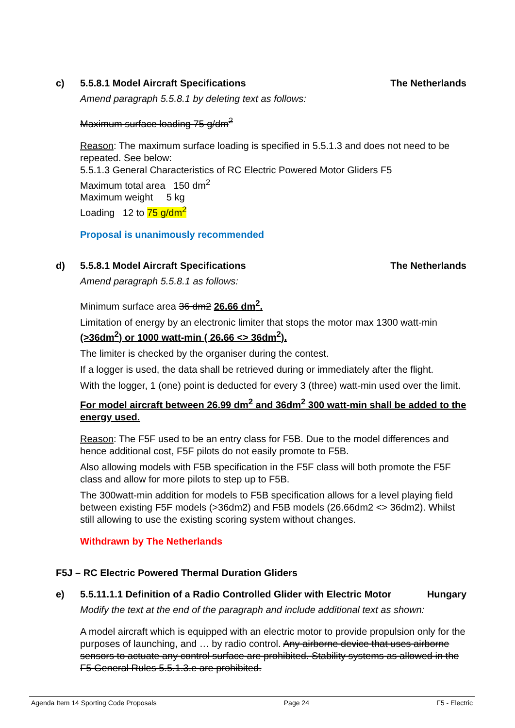c) 5.5.8.1 Model Aircraft Specifications The Netherlands
Amend paragraph 5.5.8.1 by deleting text as follows:
Maximum surface loading 75 g/dm<sup>2</sup>
Reason: The maximum surface loading is specified in 5.5.1.3 and does not need to be repeated. See below:
5.5.1.3 General Characteristics of RC Electric Powered Motor Gliders F5
Maximum total area 150 dm<sup>2</sup>
Maximum weight 5 kg
Loading 12 to 75 g/dm<sup>2</sup>
Proposal is unanimously recommended
d) 5.5.8.1 Model Aircraft Specifications The Netherlands
Amend paragraph 5.5.8.1 as follows:
Minimum surface area 36 dm2 26.66 dm<sup>2</sup>.
Limitation of energy by an electronic limiter that stops the motor max 1300 watt-min (>36dm<sup>2</sup>) or 1000 watt-min ( 26.66 <> 36dm<sup>2</sup>).
The limiter is checked by the organiser during the contest.
If a logger is used, the data shall be retrieved during or immediately after the flight.
With the logger, 1 (one) point is deducted for every 3 (three) watt-min used over the limit.
For model aircraft between 26.99 dm<sup>2</sup> and 36dm<sup>2</sup> 300 watt-min shall be added to the energy used.
Reason: The F5F used to be an entry class for F5B. Due to the model differences and hence additional cost, F5F pilots do not easily promote to F5B.
Also allowing models with F5B specification in the F5F class will both promote the F5F class and allow for more pilots to step up to F5B.
The 300watt-min addition for models to F5B specification allows for a level playing field between existing F5F models (>36dm2) and F5B models (26.66dm2 <> 36dm2). Whilst still allowing to use the existing scoring system without changes.
Withdrawn by The Netherlands
F5J – RC Electric Powered Thermal Duration Gliders
e) 5.5.11.1.1 Definition of a Radio Controlled Glider with Electric Motor Hungary
Modify the text at the end of the paragraph and include additional text as shown:
A model aircraft which is equipped with an electric motor to provide propulsion only for the purposes of launching, and … by radio control. Any airborne device that uses airborne sensors to actuate any control surface are prohibited. Stability systems as allowed in the F5 General Rules 5.5.1.3.e are prohibited.
Agenda Item 14 Sporting Code Proposals Page 24 F5 - Electric